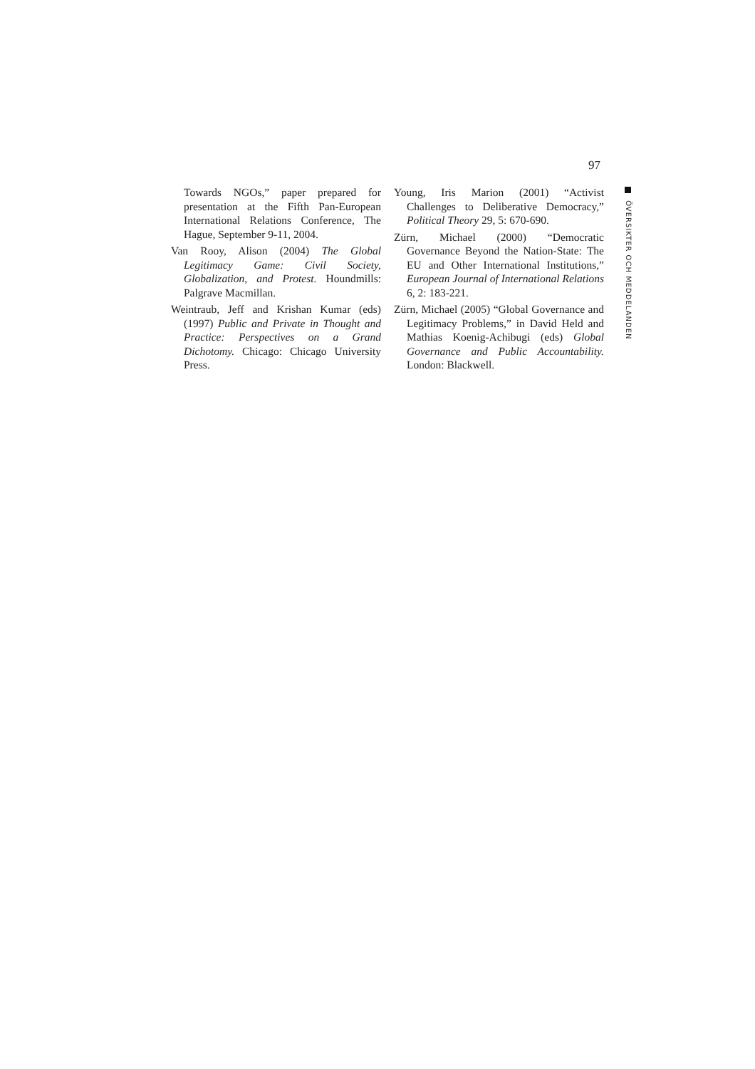97
Towards NGOs,” paper prepared for presentation at the Fifth Pan-European International Relations Conference, The Hague, September 9-11, 2004.
Van Rooy, Alison (2004) The Global Legitimacy Game: Civil Society, Globalization, and Protest. Houndmills: Palgrave Macmillan.
Weintraub, Jeff and Krishan Kumar (eds) (1997) Public and Private in Thought and Practice: Perspectives on a Grand Dichotomy. Chicago: Chicago University Press.
Young, Iris Marion (2001) “Activist Challenges to Deliberative Democracy,” Political Theory 29, 5: 670-690.
Zürn, Michael (2000) “Democratic Governance Beyond the Nation-State: The EU and Other International Institutions,” European Journal of International Relations 6, 2: 183-221.
Zürn, Michael (2005) “Global Governance and Legitimacy Problems,” in David Held and Mathias Koenig-Achibugi (eds) Global Governance and Public Accountability. London: Blackwell.
ÖVERSIKTER OCH MEDDELANDEN